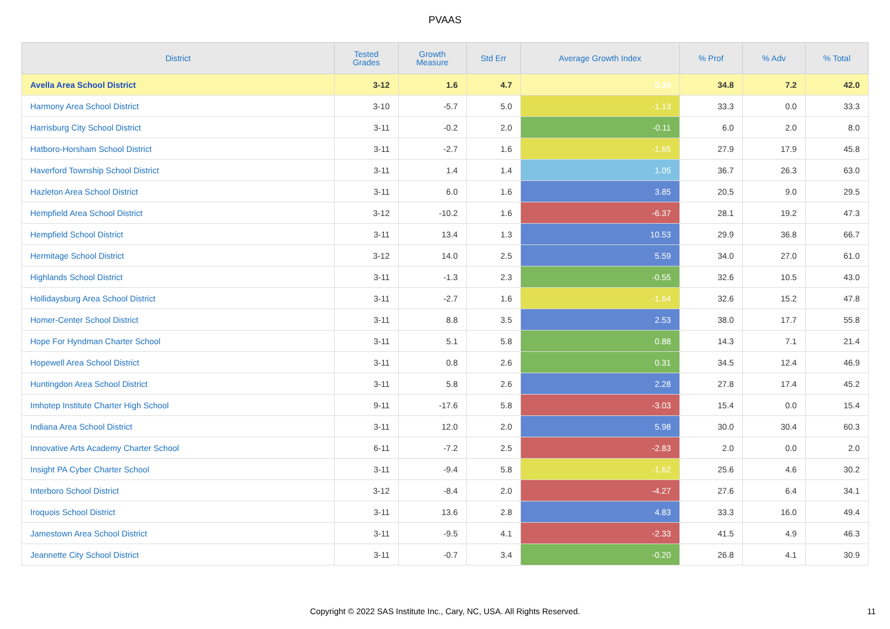PVAAS
| District | Tested Grades | Growth Measure | Std Err | Average Growth Index | % Prof | % Adv | % Total |
| --- | --- | --- | --- | --- | --- | --- | --- |
| Avella Area School District | 3-12 | 1.6 | 4.7 | 0.34 | 34.8 | 7.2 | 42.0 |
| Harmony Area School District | 3-10 | -5.7 | 5.0 | -1.13 | 33.3 | 0.0 | 33.3 |
| Harrisburg City School District | 3-11 | -0.2 | 2.0 | -0.11 | 6.0 | 2.0 | 8.0 |
| Hatboro-Horsham School District | 3-11 | -2.7 | 1.6 | -1.65 | 27.9 | 17.9 | 45.8 |
| Haverford Township School District | 3-11 | 1.4 | 1.4 | 1.05 | 36.7 | 26.3 | 63.0 |
| Hazleton Area School District | 3-11 | 6.0 | 1.6 | 3.85 | 20.5 | 9.0 | 29.5 |
| Hempfield Area School District | 3-12 | -10.2 | 1.6 | -6.37 | 28.1 | 19.2 | 47.3 |
| Hempfield School District | 3-11 | 13.4 | 1.3 | 10.53 | 29.9 | 36.8 | 66.7 |
| Hermitage School District | 3-12 | 14.0 | 2.5 | 5.59 | 34.0 | 27.0 | 61.0 |
| Highlands School District | 3-11 | -1.3 | 2.3 | -0.55 | 32.6 | 10.5 | 43.0 |
| Hollidaysburg Area School District | 3-11 | -2.7 | 1.6 | -1.64 | 32.6 | 15.2 | 47.8 |
| Homer-Center School District | 3-11 | 8.8 | 3.5 | 2.53 | 38.0 | 17.7 | 55.8 |
| Hope For Hyndman Charter School | 3-11 | 5.1 | 5.8 | 0.88 | 14.3 | 7.1 | 21.4 |
| Hopewell Area School District | 3-11 | 0.8 | 2.6 | 0.31 | 34.5 | 12.4 | 46.9 |
| Huntingdon Area School District | 3-11 | 5.8 | 2.6 | 2.28 | 27.8 | 17.4 | 45.2 |
| Imhotep Institute Charter High School | 9-11 | -17.6 | 5.8 | -3.03 | 15.4 | 0.0 | 15.4 |
| Indiana Area School District | 3-11 | 12.0 | 2.0 | 5.98 | 30.0 | 30.4 | 60.3 |
| Innovative Arts Academy Charter School | 6-11 | -7.2 | 2.5 | -2.83 | 2.0 | 0.0 | 2.0 |
| Insight PA Cyber Charter School | 3-11 | -9.4 | 5.8 | -1.62 | 25.6 | 4.6 | 30.2 |
| Interboro School District | 3-12 | -8.4 | 2.0 | -4.27 | 27.6 | 6.4 | 34.1 |
| Iroquois School District | 3-11 | 13.6 | 2.8 | 4.83 | 33.3 | 16.0 | 49.4 |
| Jamestown Area School District | 3-11 | -9.5 | 4.1 | -2.33 | 41.5 | 4.9 | 46.3 |
| Jeannette City School District | 3-11 | -0.7 | 3.4 | -0.20 | 26.8 | 4.1 | 30.9 |
Copyright © 2022 SAS Institute Inc., Cary, NC, USA. All Rights Reserved.
11